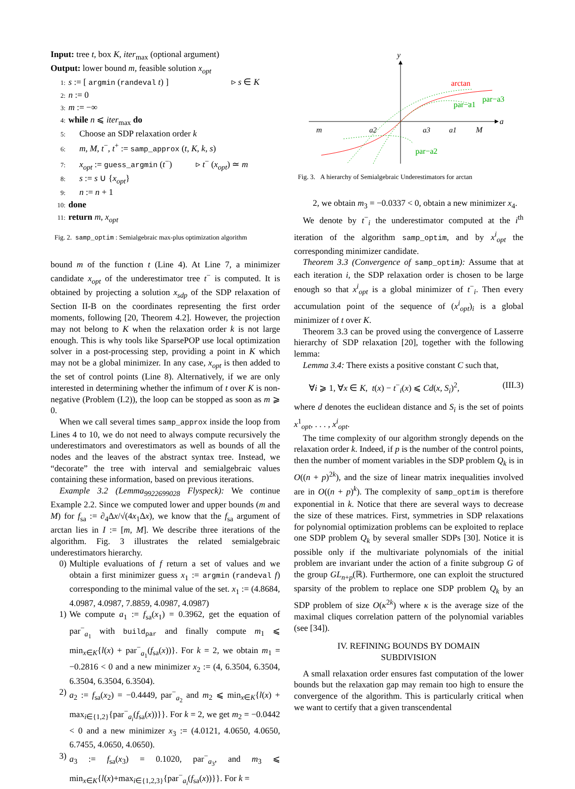Input: tree t, box K, iter<sub>max</sub> (optional argument)
Output: lower bound m, feasible solution x<sub>opt</sub>
1: s := [ argmin (randeval t) ] ▹ s ∈ K
2: n := 0
3: m := −∞
4: while n ⩽ iter<sub>max</sub> do
5: Choose an SDP relaxation order k
6: m, M, t<sup>−</sup>, t<sup>+</sup> := samp_approx (t, K, k, s)
7: x<sub>opt</sub> := guess_argmin (t<sup>−</sup>) ▹ t<sup>−</sup> (x<sub>opt</sub>) ≃ m
8: s := s ∪ {x<sub>opt</sub>}
9: n := n + 1
10: done
11: return m, x<sub>opt</sub>
Fig. 2. samp_optim : Semialgebraic max-plus optimization algorithm
bound m of the function t (Line 4). At Line 7, a minimizer candidate x<sub>opt</sub> of the underestimator tree t<sup>−</sup> is computed. It is obtained by projecting a solution x<sub>sdp</sub> of the SDP relaxation of Section II-B on the coordinates representing the first order moments, following [20, Theorem 4.2]. However, the projection may not belong to K when the relaxation order k is not large enough. This is why tools like SparsePOP use local optimization solver in a post-processing step, providing a point in K which may not be a global minimizer. In any case, x<sub>opt</sub> is then added to the set of control points (Line 8). Alternatively, if we are only interested in determining whether the infimum of t over K is non-negative (Problem (I.2)), the loop can be stopped as soon as m ⩾ 0.
When we call several times samp_approx inside the loop from Lines 4 to 10, we do not need to always compute recursively the underestimators and overestimators as well as bounds of all the nodes and the leaves of the abstract syntax tree. Instead, we “decorate” the tree with interval and semialgebraic values containing these information, based on previous iterations.
Example 3.2 (Lemma<sub>9922699028</sub> Flyspeck): We continue Example 2.2. Since we computed lower and upper bounds (m and M) for f<sub>sa</sub> := ∂<sub>4</sub>Δx/√(4x<sub>1</sub>Δx), we know that the f<sub>sa</sub> argument of arctan lies in I := [m, M]. We describe three iterations of the algorithm. Fig. 3 illustrates the related semialgebraic underestimators hierarchy.
0) Multiple evaluations of f return a set of values and we obtain a first minimizer guess x<sub>1</sub> := argmin (randeval f) corresponding to the minimal value of the set. x<sub>1</sub> := (4.8684, 4.0987, 4.0987, 7.8859, 4.0987, 4.0987)
1) We compute a<sub>1</sub> := f<sub>sa</sub>(x<sub>1</sub>) = 0.3962, get the equation of par<sup>−</sup><sub>a<sub>1</sub></sub> with build<sub>par</sub> and finally compute m<sub>1</sub> ⩽ min<sub>x∈K</sub>{l(x) + par<sup>−</sup><sub>a<sub>1</sub></sub>(f<sub>sa</sub>(x))}. For k = 2, we obtain m<sub>1</sub> = −0.2816 < 0 and a new minimizer x<sub>2</sub> := (4, 6.3504, 6.3504, 6.3504, 6.3504, 6.3504).
2) a<sub>2</sub> := f<sub>sa</sub>(x<sub>2</sub>) = −0.4449, par<sup>−</sup><sub>a<sub>2</sub></sub> and m<sub>2</sub> ⩽ min<sub>x∈K</sub>{l(x) + max<sub>i∈{1,2}</sub>{par<sup>−</sup><sub>a<sub>i</sub></sub>(f<sub>sa</sub>(x))}}. For k = 2, we get m<sub>2</sub> = −0.0442 < 0 and a new minimizer x<sub>3</sub> := (4.0121, 4.0650, 4.0650, 6.7455, 4.0650, 4.0650).
3) a<sub>3</sub> := f<sub>sa</sub>(x<sub>3</sub>) = 0.1020, par<sup>−</sup><sub>a<sub>3</sub></sub>, and m<sub>3</sub> ⩽ min<sub>x∈K</sub>{l(x)+max<sub>i∈{1,2,3}</sub>{par<sup>−</sup><sub>a<sub>i</sub></sub>(f<sub>sa</sub>(x))}}. For k =
y
a
m
a2
a3
a1
M
arctan
par−a3
par−a1
par−a2
Fig. 3. A hierarchy of Semialgebraic Underestimators for arctan
2, we obtain m<sub>3</sub> = −0.0337 < 0, obtain a new minimizer x<sub>4</sub>.
We denote by t<sup>−</sup><sub>i</sub> the underestimator computed at the i<sup>th</sup> iteration of the algorithm samp_optim, and by x<sup>i</sup><sub>opt</sub> the corresponding minimizer candidate.
Theorem 3.3 (Convergence of samp_optim): Assume that at each iteration i, the SDP relaxation order is chosen to be large enough so that x<sup>i</sup><sub>opt</sub> is a global minimizer of t<sup>−</sup><sub>i</sub>. Then every accumulation point of the sequence of (x<sup>i</sup><sub>opt</sub>)<sub>i</sub> is a global minimizer of t over K.
Theorem 3.3 can be proved using the convergence of Lasserre hierarchy of SDP relaxation [20], together with the following lemma:
Lemma 3.4: There exists a positive constant C such that,
∀i ⩾ 1, ∀x ∈ K, t(x) − t<sup>−</sup><sub>i</sub>(x) ⩽ Cd(x, S<sub>i</sub>)<sup>2</sup>, (III.3)
where d denotes the euclidean distance and S<sub>i</sub> is the set of points x<sup>1</sup><sub>opt</sub>, . . . , x<sup>i</sup><sub>opt</sub>.
The time complexity of our algorithm strongly depends on the relaxation order k. Indeed, if p is the number of the control points, then the number of moment variables in the SDP problem Q<sub>k</sub> is in O((n + p)<sup>2k</sup>), and the size of linear matrix inequalities involved are in O((n + p)<sup>k</sup>). The complexity of samp_optim is therefore exponential in k. Notice that there are several ways to decrease the size of these matrices. First, symmetries in SDP relaxations for polynomial optimization problems can be exploited to replace one SDP problem Q<sub>k</sub> by several smaller SDPs [30]. Notice it is possible only if the multivariate polynomials of the initial problem are invariant under the action of a finite subgroup G of the group GL<sub>n+p</sub>(ℝ). Furthermore, one can exploit the structured sparsity of the problem to replace one SDP problem Q<sub>k</sub> by an SDP problem of size O(κ<sup>2k</sup>) where κ is the average size of the maximal cliques correlation pattern of the polynomial variables (see [34]).
IV. REFINING BOUNDS BY DOMAIN
SUBDIVISION
A small relaxation order ensures fast computation of the lower bounds but the relaxation gap may remain too high to ensure the convergence of the algorithm. This is particularly critical when we want to certify that a given transcendental